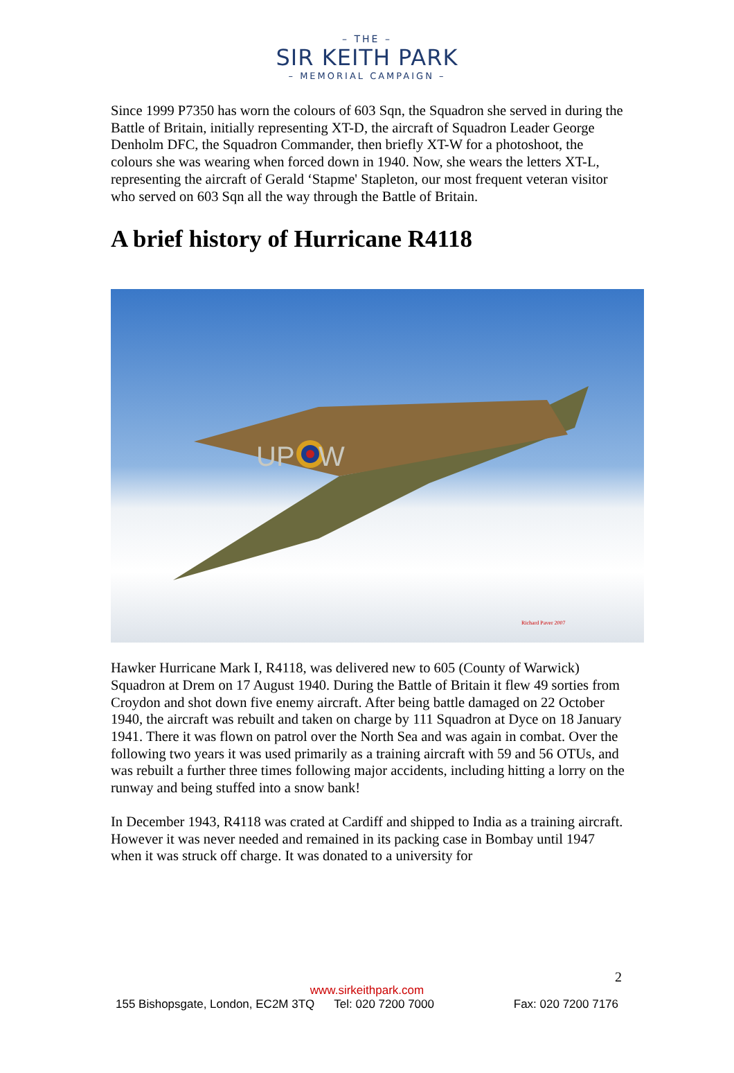– THE –
SIR KEITH PARK
– MEMORIAL CAMPAIGN –
Since 1999 P7350 has worn the colours of 603 Sqn, the Squadron she served in during the Battle of Britain, initially representing XT-D, the aircraft of Squadron Leader George Denholm DFC, the Squadron Commander, then briefly XT-W for a photoshoot, the colours she was wearing when forced down in 1940. Now, she wears the letters XT-L, representing the aircraft of Gerald ‘Stapme' Stapleton, our most frequent veteran visitor who served on 603 Sqn all the way through the Battle of Britain.
A brief history of Hurricane R4118
UP
W
Richard Paver 2007
Hawker Hurricane Mark I, R4118, was delivered new to 605 (County of Warwick) Squadron at Drem on 17 August 1940. During the Battle of Britain it flew 49 sorties from Croydon and shot down five enemy aircraft. After being battle damaged on 22 October 1940, the aircraft was rebuilt and taken on charge by 111 Squadron at Dyce on 18 January 1941. There it was flown on patrol over the North Sea and was again in combat. Over the following two years it was used primarily as a training aircraft with 59 and 56 OTUs, and was rebuilt a further three times following major accidents, including hitting a lorry on the runway and being stuffed into a snow bank!
In December 1943, R4118 was crated at Cardiff and shipped to India as a training aircraft. However it was never needed and remained in its packing case in Bombay until 1947 when it was struck off charge. It was donated to a university for
2
www.sirkeithpark.com
155 Bishopsgate, London, EC2M 3TQ Tel: 020 7200 7000 Fax: 020 7200 7176